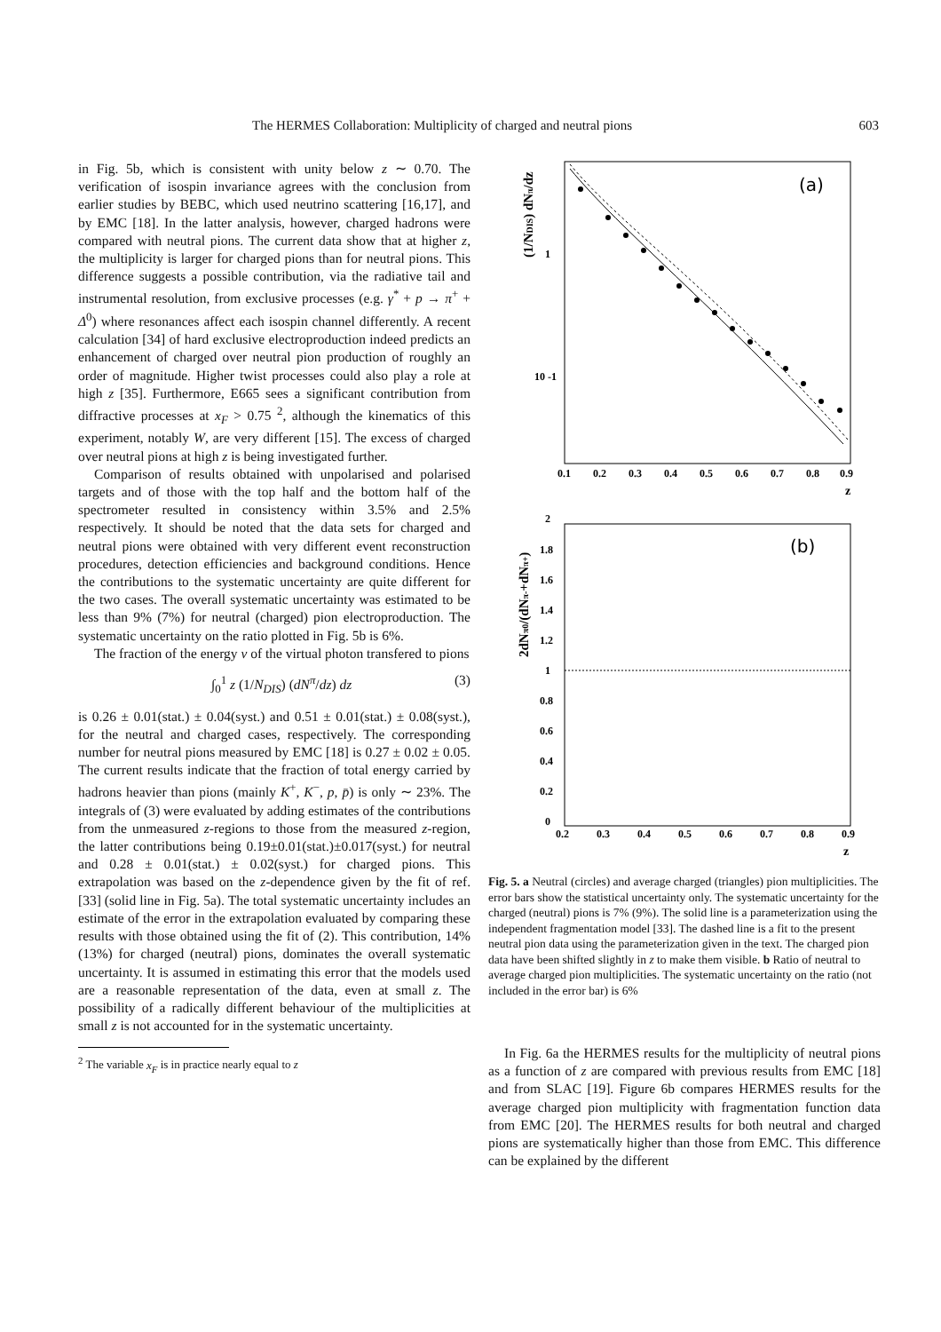The HERMES Collaboration: Multiplicity of charged and neutral pions 603
in Fig. 5b, which is consistent with unity below z ∼ 0.70. The verification of isospin invariance agrees with the conclusion from earlier studies by BEBC, which used neutrino scattering [16,17], and by EMC [18]. In the latter analysis, however, charged hadrons were compared with neutral pions. The current data show that at higher z, the multiplicity is larger for charged pions than for neutral pions. This difference suggests a possible contribution, via the radiative tail and instrumental resolution, from exclusive processes (e.g. γ<sup>*</sup> + p → π<sup>+</sup> + Δ<sup>0</sup>) where resonances affect each isospin channel differently. A recent calculation [34] of hard exclusive electroproduction indeed predicts an enhancement of charged over neutral pion production of roughly an order of magnitude. Higher twist processes could also play a role at high z [35]. Furthermore, E665 sees a significant contribution from diffractive processes at x<sub>F</sub> > 0.75 <sup>2</sup>, although the kinematics of this experiment, notably W, are very different [15]. The excess of charged over neutral pions at high z is being investigated further.
Comparison of results obtained with unpolarised and polarised targets and of those with the top half and the bottom half of the spectrometer resulted in consistency within 3.5% and 2.5% respectively. It should be noted that the data sets for charged and neutral pions were obtained with very different event reconstruction procedures, detection efficiencies and background conditions. Hence the contributions to the systematic uncertainty are quite different for the two cases. The overall systematic uncertainty was estimated to be less than 9% (7%) for neutral (charged) pion electroproduction. The systematic uncertainty on the ratio plotted in Fig. 5b is 6%.
The fraction of the energy ν of the virtual photon transfered to pions
∫<sub>0</sub><sup>1</sup> z (1/N<sub>DIS</sub>) (dN<sup>π</sup>/dz) dz (3)
is 0.26 ± 0.01(stat.) ± 0.04(syst.) and 0.51 ± 0.01(stat.) ± 0.08(syst.), for the neutral and charged cases, respectively. The corresponding number for neutral pions measured by EMC [18] is 0.27 ± 0.02 ± 0.05. The current results indicate that the fraction of total energy carried by hadrons heavier than pions (mainly K<sup>+</sup>, K<sup>−</sup>, p, p̄) is only ∼ 23%. The integrals of (3) were evaluated by adding estimates of the contributions from the unmeasured z-regions to those from the measured z-region, the latter contributions being 0.19±0.01(stat.)±0.017(syst.) for neutral and 0.28 ± 0.01(stat.) ± 0.02(syst.) for charged pions. This extrapolation was based on the z-dependence given by the fit of ref. [33] (solid line in Fig. 5a). The total systematic uncertainty includes an estimate of the error in the extrapolation evaluated by comparing these results with those obtained using the fit of (2). This contribution, 14% (13%) for charged (neutral) pions, dominates the overall systematic uncertainty. It is assumed in estimating this error that the models used are a reasonable representation of the data, even at small z. The possibility of a radically different behaviour of the multiplicities at small z is not accounted for in the systematic uncertainty.
<sup>2</sup> The variable x<sub>F</sub> is in practice nearly equal to z
(a)
(1/NDIS) dNπ/dz
1
10 -1
0.1
0.2
0.3
0.4
0.5
0.6
0.7
0.8
0.9
z
(b)
2dNπ0/(dNπ-+dNπ+)
2
1.8
1.6
1.4
1.2
1
0.8
0.6
0.4
0.2
0
0.2
0.3
0.4
0.5
0.6
0.7
0.8
0.9
z
Fig. 5. a Neutral (circles) and average charged (triangles) pion multiplicities. The error bars show the statistical uncertainty only. The systematic uncertainty for the charged (neutral) pions is 7% (9%). The solid line is a parameterization using the independent fragmentation model [33]. The dashed line is a fit to the present neutral pion data using the parameterization given in the text. The charged pion data have been shifted slightly in z to make them visible. b Ratio of neutral to average charged pion multiplicities. The systematic uncertainty on the ratio (not included in the error bar) is 6%
In Fig. 6a the HERMES results for the multiplicity of neutral pions as a function of z are compared with previous results from EMC [18] and from SLAC [19]. Figure 6b compares HERMES results for the average charged pion multiplicity with fragmentation function data from EMC [20]. The HERMES results for both neutral and charged pions are systematically higher than those from EMC. This difference can be explained by the different